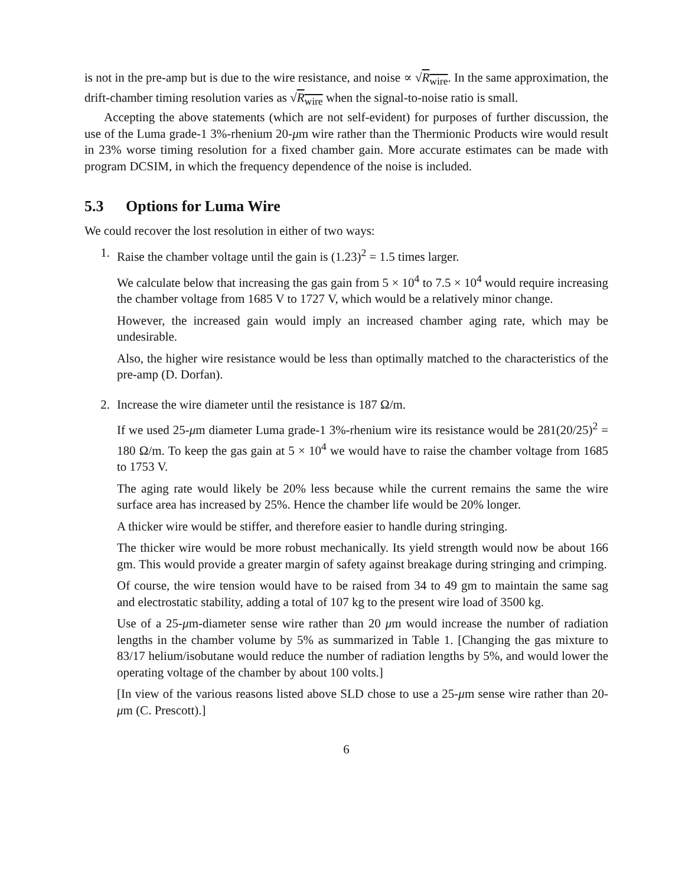is not in the pre-amp but is due to the wire resistance, and noise ∝ √R<sub>wire</sub>. In the same approximation, the drift-chamber timing resolution varies as √R<sub>wire</sub> when the signal-to-noise ratio is small.
Accepting the above statements (which are not self-evident) for purposes of further discussion, the use of the Luma grade-1 3%-rhenium 20-μm wire rather than the Thermionic Products wire would result in 23% worse timing resolution for a fixed chamber gain. More accurate estimates can be made with program DCSIM, in which the frequency dependence of the noise is included.
5.3 Options for Luma Wire
We could recover the lost resolution in either of two ways:
1. Raise the chamber voltage until the gain is (1.23)<sup>2</sup> = 1.5 times larger.
We calculate below that increasing the gas gain from 5 × 10<sup>4</sup> to 7.5 × 10<sup>4</sup> would require increasing the chamber voltage from 1685 V to 1727 V, which would be a relatively minor change.
However, the increased gain would imply an increased chamber aging rate, which may be undesirable.
Also, the higher wire resistance would be less than optimally matched to the characteristics of the pre-amp (D. Dorfan).
2. Increase the wire diameter until the resistance is 187 Ω/m.
If we used 25-μm diameter Luma grade-1 3%-rhenium wire its resistance would be 281(20/25)<sup>2</sup> = 180 Ω/m. To keep the gas gain at 5 × 10<sup>4</sup> we would have to raise the chamber voltage from 1685 to 1753 V.
The aging rate would likely be 20% less because while the current remains the same the wire surface area has increased by 25%. Hence the chamber life would be 20% longer.
A thicker wire would be stiffer, and therefore easier to handle during stringing.
The thicker wire would be more robust mechanically. Its yield strength would now be about 166 gm. This would provide a greater margin of safety against breakage during stringing and crimping.
Of course, the wire tension would have to be raised from 34 to 49 gm to maintain the same sag and electrostatic stability, adding a total of 107 kg to the present wire load of 3500 kg.
Use of a 25-μm-diameter sense wire rather than 20 μm would increase the number of radiation lengths in the chamber volume by 5% as summarized in Table 1. [Changing the gas mixture to 83/17 helium/isobutane would reduce the number of radiation lengths by 5%, and would lower the operating voltage of the chamber by about 100 volts.]
[In view of the various reasons listed above SLD chose to use a 25-μm sense wire rather than 20-μm (C. Prescott).]
6